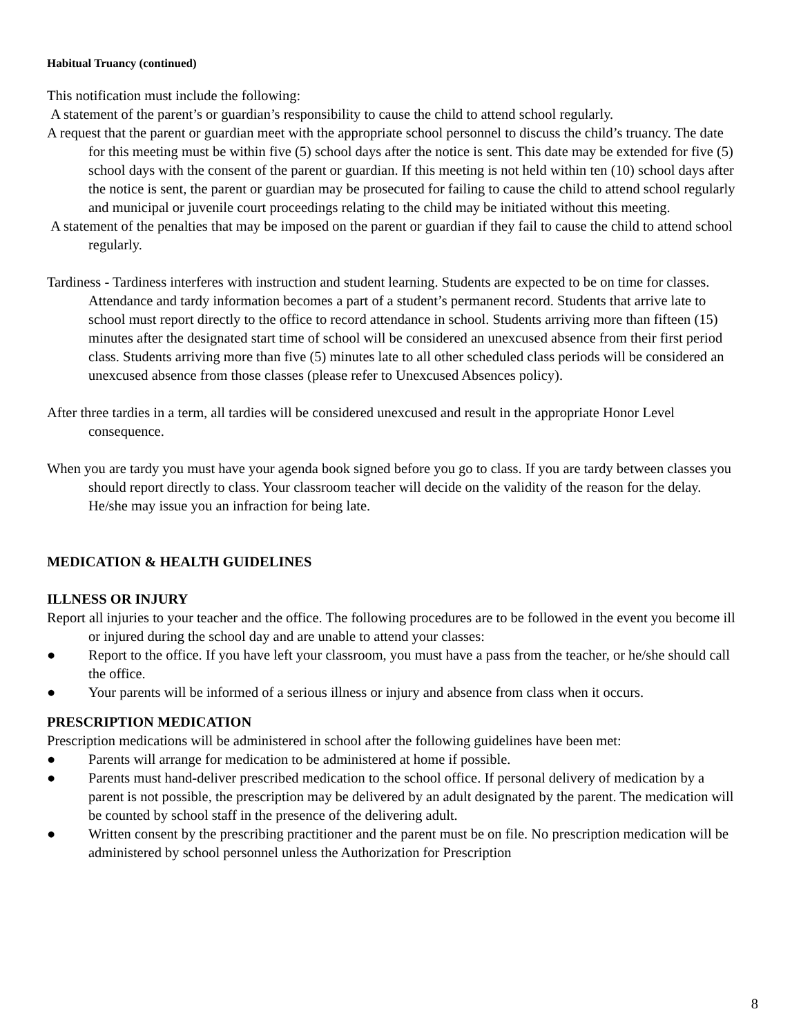Habitual Truancy (continued)
This notification must include the following:
A statement of the parent’s or guardian’s responsibility to cause the child to attend school regularly.
A request that the parent or guardian meet with the appropriate school personnel to discuss the child’s truancy. The date for this meeting must be within five (5) school days after the notice is sent. This date may be extended for five (5) school days with the consent of the parent or guardian. If this meeting is not held within ten (10) school days after the notice is sent, the parent or guardian may be prosecuted for failing to cause the child to attend school regularly and municipal or juvenile court proceedings relating to the child may be initiated without this meeting.
A statement of the penalties that may be imposed on the parent or guardian if they fail to cause the child to attend school regularly.
Tardiness - Tardiness interferes with instruction and student learning. Students are expected to be on time for classes. Attendance and tardy information becomes a part of a student’s permanent record. Students that arrive late to school must report directly to the office to record attendance in school. Students arriving more than fifteen (15) minutes after the designated start time of school will be considered an unexcused absence from their first period class. Students arriving more than five (5) minutes late to all other scheduled class periods will be considered an unexcused absence from those classes (please refer to Unexcused Absences policy).
After three tardies in a term, all tardies will be considered unexcused and result in the appropriate Honor Level consequence.
When you are tardy you must have your agenda book signed before you go to class. If you are tardy between classes you should report directly to class. Your classroom teacher will decide on the validity of the reason for the delay. He/she may issue you an infraction for being late.
MEDICATION & HEALTH GUIDELINES
ILLNESS OR INJURY
Report all injuries to your teacher and the office. The following procedures are to be followed in the event you become ill or injured during the school day and are unable to attend your classes:
● Report to the office. If you have left your classroom, you must have a pass from the teacher, or he/she should call the office.
● Your parents will be informed of a serious illness or injury and absence from class when it occurs.
PRESCRIPTION MEDICATION
Prescription medications will be administered in school after the following guidelines have been met:
● Parents will arrange for medication to be administered at home if possible.
● Parents must hand-deliver prescribed medication to the school office. If personal delivery of medication by a parent is not possible, the prescription may be delivered by an adult designated by the parent. The medication will be counted by school staff in the presence of the delivering adult.
● Written consent by the prescribing practitioner and the parent must be on file. No prescription medication will be administered by school personnel unless the Authorization for Prescription
8